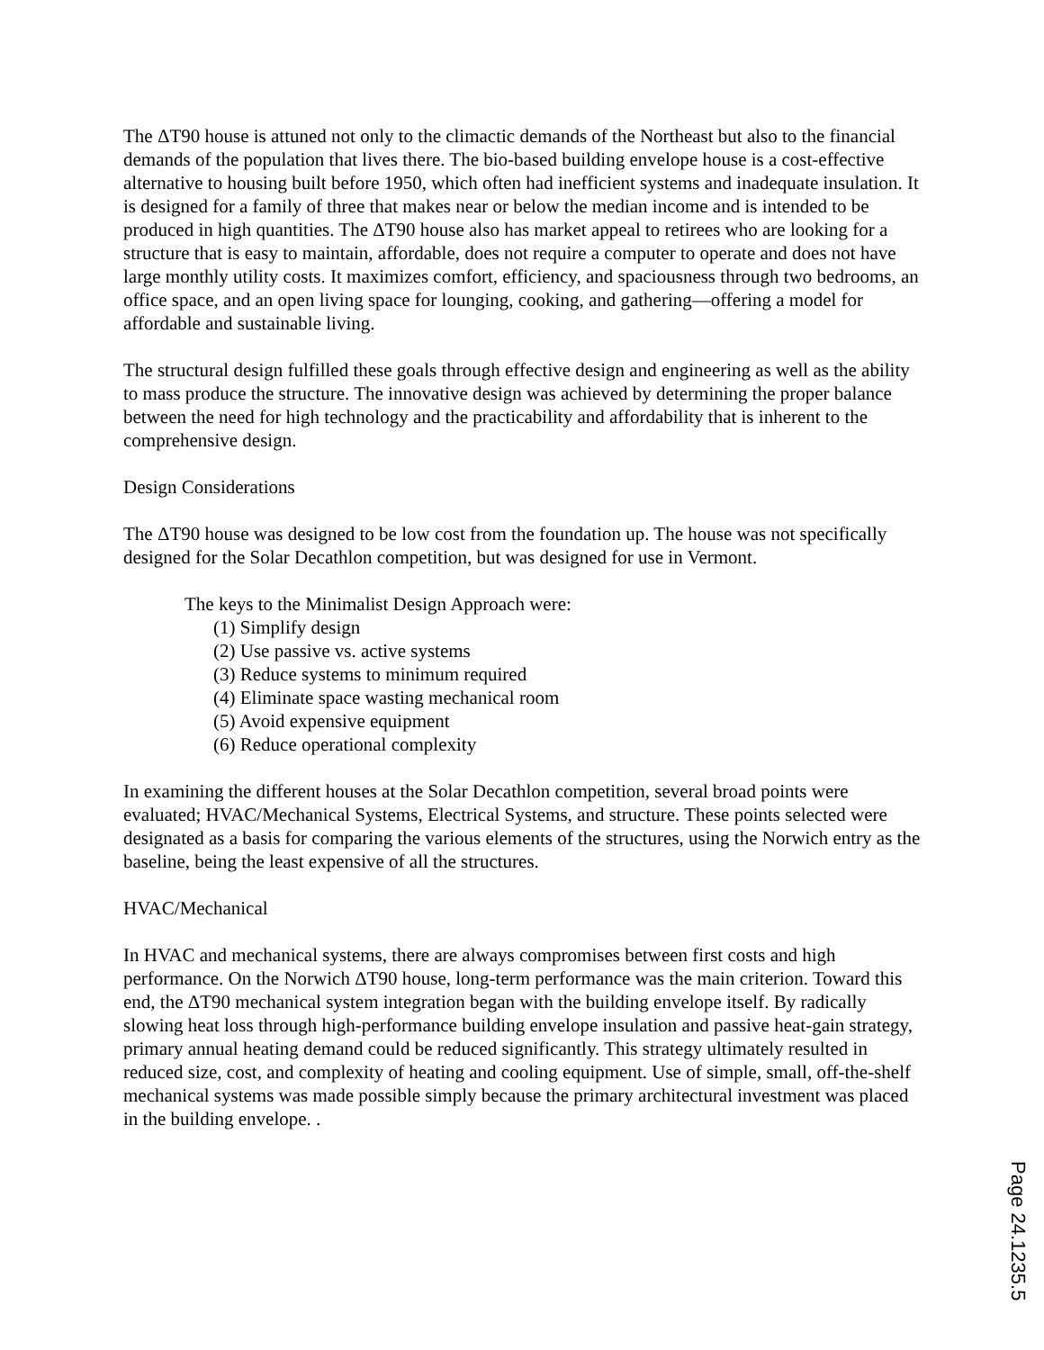The ΔT90 house is attuned not only to the climactic demands of the Northeast but also to the financial demands of the population that lives there. The bio-based building envelope house is a cost-effective alternative to housing built before 1950, which often had inefficient systems and inadequate insulation. It is designed for a family of three that makes near or below the median income and is intended to be produced in high quantities. The ΔT90 house also has market appeal to retirees who are looking for a structure that is easy to maintain, affordable, does not require a computer to operate and does not have large monthly utility costs. It maximizes comfort, efficiency, and spaciousness through two bedrooms, an office space, and an open living space for lounging, cooking, and gathering—offering a model for affordable and sustainable living.
The structural design fulfilled these goals through effective design and engineering as well as the ability to mass produce the structure. The innovative design was achieved by determining the proper balance between the need for high technology and the practicability and affordability that is inherent to the comprehensive design.
Design Considerations
The ΔT90 house was designed to be low cost from the foundation up. The house was not specifically designed for the Solar Decathlon competition, but was designed for use in Vermont.
The keys to the Minimalist Design Approach were:
(1) Simplify design
(2) Use passive vs. active systems
(3) Reduce systems to minimum required
(4) Eliminate space wasting mechanical room
(5) Avoid expensive equipment
(6) Reduce operational complexity
In examining the different houses at the Solar Decathlon competition, several broad points were evaluated; HVAC/Mechanical Systems, Electrical Systems, and structure. These points selected were designated as a basis for comparing the various elements of the structures, using the Norwich entry as the baseline, being the least expensive of all the structures.
HVAC/Mechanical
In HVAC and mechanical systems, there are always compromises between first costs and high performance. On the Norwich ΔT90 house, long-term performance was the main criterion. Toward this end, the ΔT90 mechanical system integration began with the building envelope itself. By radically slowing heat loss through high-performance building envelope insulation and passive heat-gain strategy, primary annual heating demand could be reduced significantly. This strategy ultimately resulted in reduced size, cost, and complexity of heating and cooling equipment. Use of simple, small, off-the-shelf mechanical systems was made possible simply because the primary architectural investment was placed in the building envelope. .
Page 24.1235.5